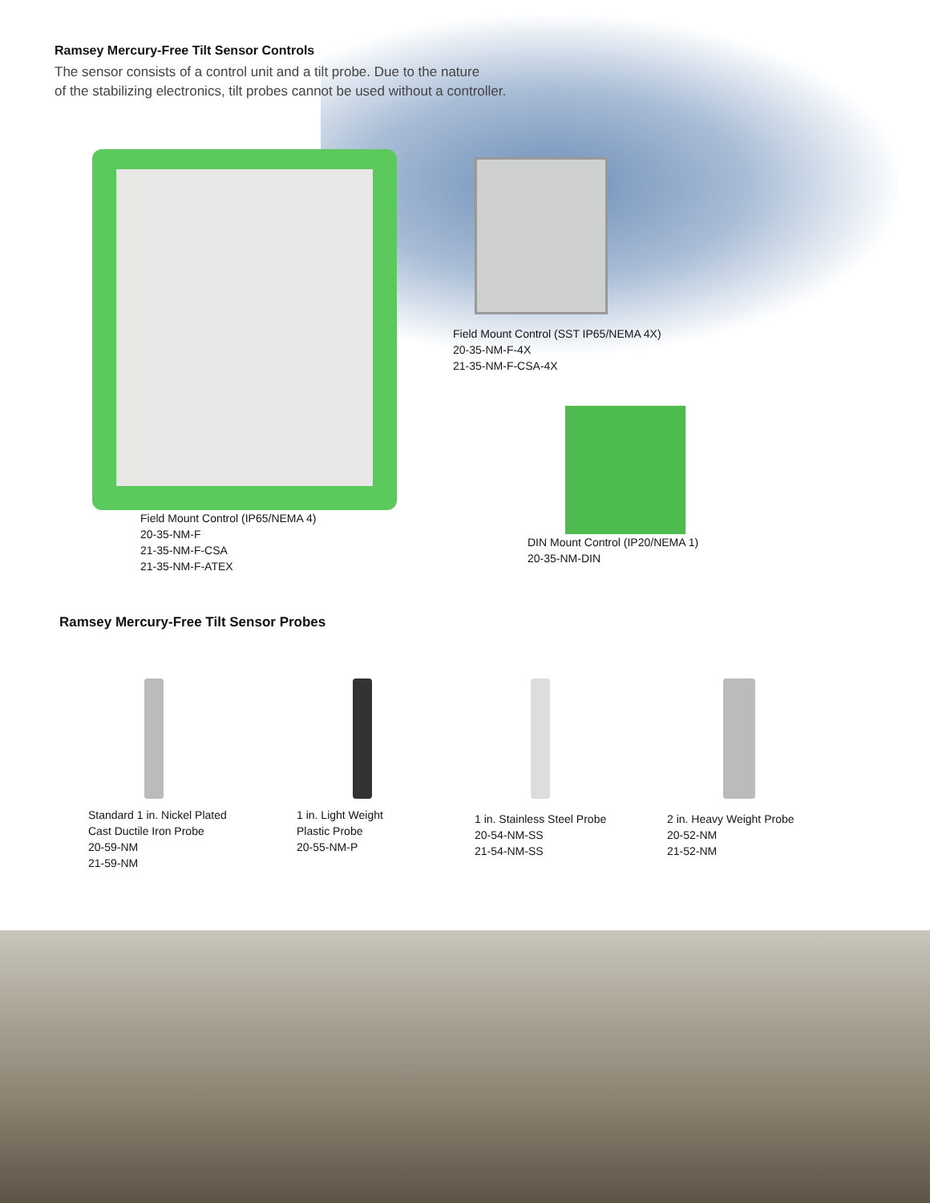Ramsey Mercury-Free Tilt Sensor Controls
The sensor consists of a control unit and a tilt probe. Due to the nature
of the stabilizing electronics, tilt probes cannot be used without a controller.
Field Mount Control (SST IP65/NEMA 4X)
20-35-NM-F-4X
21-35-NM-F-CSA-4X
Field Mount Control (IP65/NEMA 4)
20-35-NM-F
21-35-NM-F-CSA
21-35-NM-F-ATEX
DIN Mount Control (IP20/NEMA 1)
20-35-NM-DIN
Ramsey Mercury-Free Tilt Sensor Probes
Standard 1 in. Nickel Plated
Cast Ductile Iron Probe
20-59-NM
21-59-NM
1 in. Light Weight
Plastic Probe
20-55-NM-P
1 in. Stainless Steel Probe
20-54-NM-SS
21-54-NM-SS
2 in. Heavy Weight Probe
20-52-NM
21-52-NM